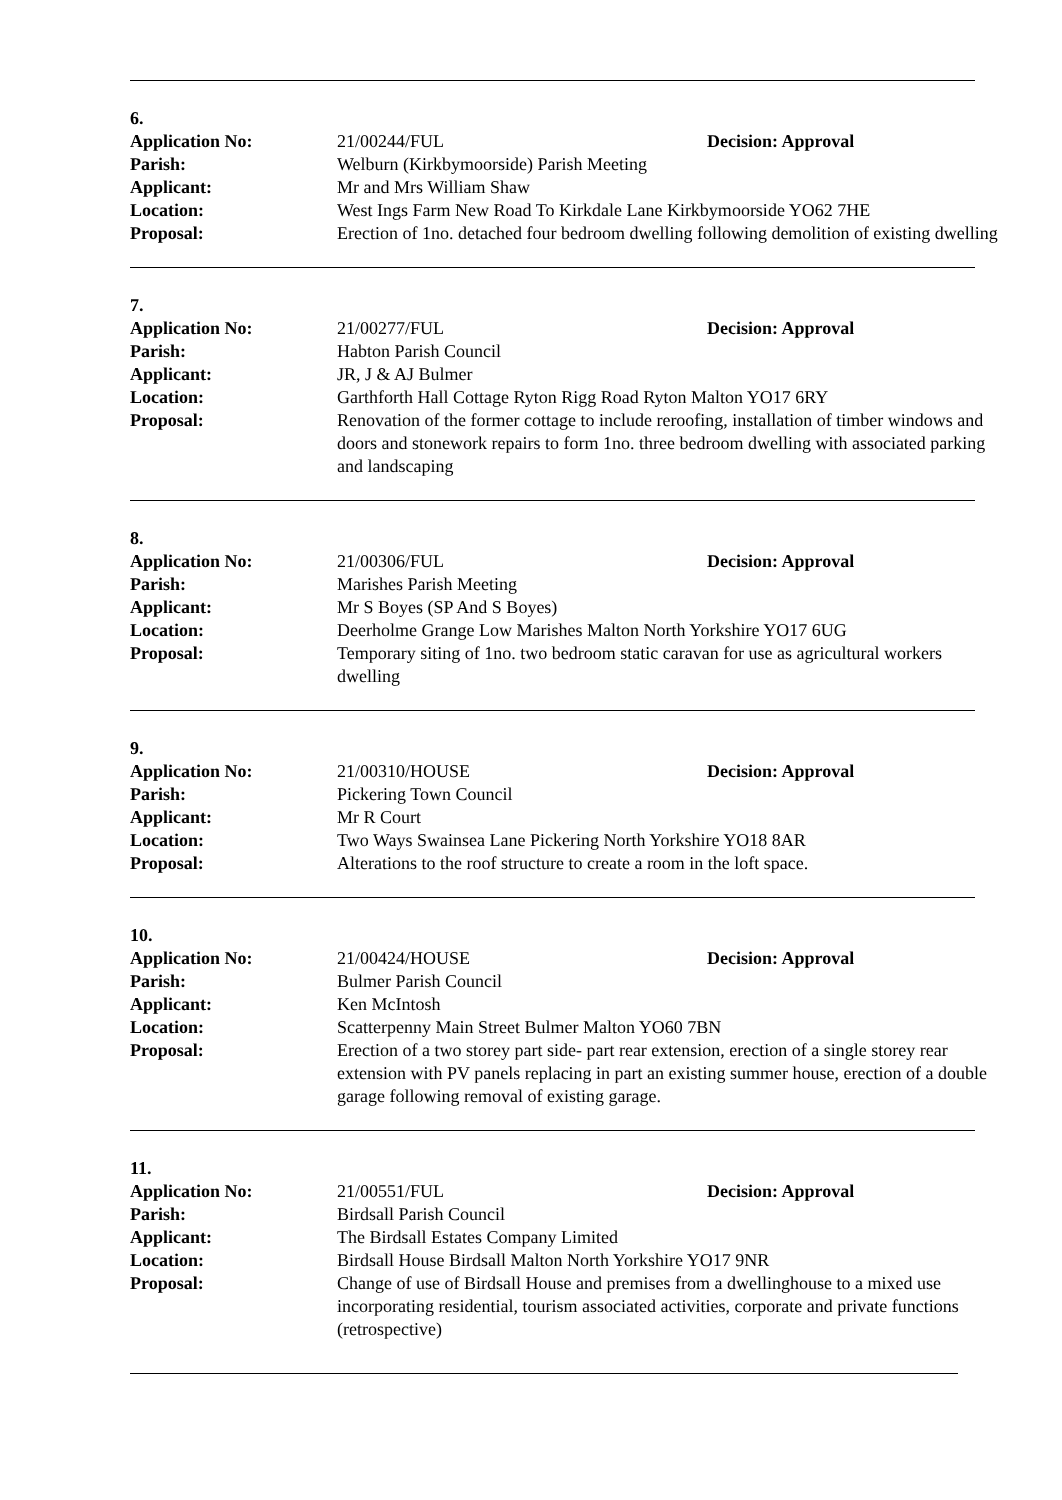6.
| Application No: | 21/00244/FUL Decision: Approval |
| Parish: | Welburn (Kirkbymoorside) Parish Meeting |
| Applicant: | Mr and Mrs William Shaw |
| Location: | West Ings Farm New Road To Kirkdale Lane Kirkbymoorside YO62 7HE |
| Proposal: | Erection of 1no. detached four bedroom dwelling following demolition of existing dwelling |
7.
| Application No: | 21/00277/FUL Decision: Approval |
| Parish: | Habton Parish Council |
| Applicant: | JR, J & AJ Bulmer |
| Location: | Garthforth Hall Cottage Ryton Rigg Road Ryton Malton YO17 6RY |
| Proposal: | Renovation of the former cottage to include reroofing, installation of timber windows and doors and stonework repairs to form 1no. three bedroom dwelling with associated parking and landscaping |
8.
| Application No: | 21/00306/FUL Decision: Approval |
| Parish: | Marishes Parish Meeting |
| Applicant: | Mr S Boyes (SP And S Boyes) |
| Location: | Deerholme Grange Low Marishes Malton North Yorkshire YO17 6UG |
| Proposal: | Temporary siting of 1no. two bedroom static caravan for use as agricultural workers dwelling |
9.
| Application No: | 21/00310/HOUSE Decision: Approval |
| Parish: | Pickering Town Council |
| Applicant: | Mr R Court |
| Location: | Two Ways Swainsea Lane Pickering North Yorkshire YO18 8AR |
| Proposal: | Alterations to the roof structure to create a room in the loft space. |
10.
| Application No: | 21/00424/HOUSE Decision: Approval |
| Parish: | Bulmer Parish Council |
| Applicant: | Ken McIntosh |
| Location: | Scatterpenny Main Street Bulmer Malton YO60 7BN |
| Proposal: | Erection of a two storey part side- part rear extension, erection of a single storey rear extension with PV panels replacing in part an existing summer house, erection of a double garage following removal of existing garage. |
11.
| Application No: | 21/00551/FUL Decision: Approval |
| Parish: | Birdsall Parish Council |
| Applicant: | The Birdsall Estates Company Limited |
| Location: | Birdsall House Birdsall Malton North Yorkshire YO17 9NR |
| Proposal: | Change of use of Birdsall House and premises from a dwellinghouse to a mixed use incorporating residential, tourism associated activities, corporate and private functions (retrospective) |